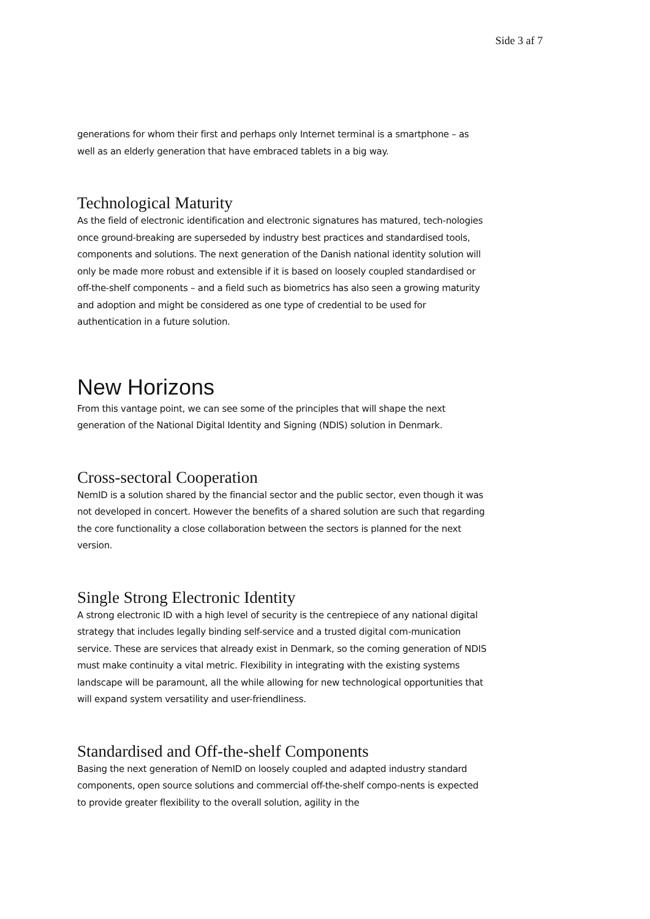Side 3 af 7
generations for whom their first and perhaps only Internet terminal is a smartphone – as well as an elderly generation that have embraced tablets in a big way.
Technological Maturity
As the field of electronic identification and electronic signatures has matured, tech-nologies once ground-breaking are superseded by industry best practices and standardised tools, components and solutions. The next generation of the Danish national identity solution will only be made more robust and extensible if it is based on loosely coupled standardised or off-the-shelf components – and a field such as biometrics has also seen a growing maturity and adoption and might be considered as one type of credential to be used for authentication in a future solution.
New Horizons
From this vantage point, we can see some of the principles that will shape the next generation of the National Digital Identity and Signing (NDIS) solution in Denmark.
Cross-sectoral Cooperation
NemID is a solution shared by the financial sector and the public sector, even though it was not developed in concert. However the benefits of a shared solution are such that regarding the core functionality a close collaboration between the sectors is planned for the next version.
Single Strong Electronic Identity
A strong electronic ID with a high level of security is the centrepiece of any national digital strategy that includes legally binding self-service and a trusted digital com-munication service. These are services that already exist in Denmark, so the coming generation of NDIS must make continuity a vital metric. Flexibility in integrating with the existing systems landscape will be paramount, all the while allowing for new technological opportunities that will expand system versatility and user-friendliness.
Standardised and Off-the-shelf Components
Basing the next generation of NemID on loosely coupled and adapted industry standard components, open source solutions and commercial off-the-shelf compo-nents is expected to provide greater flexibility to the overall solution, agility in the